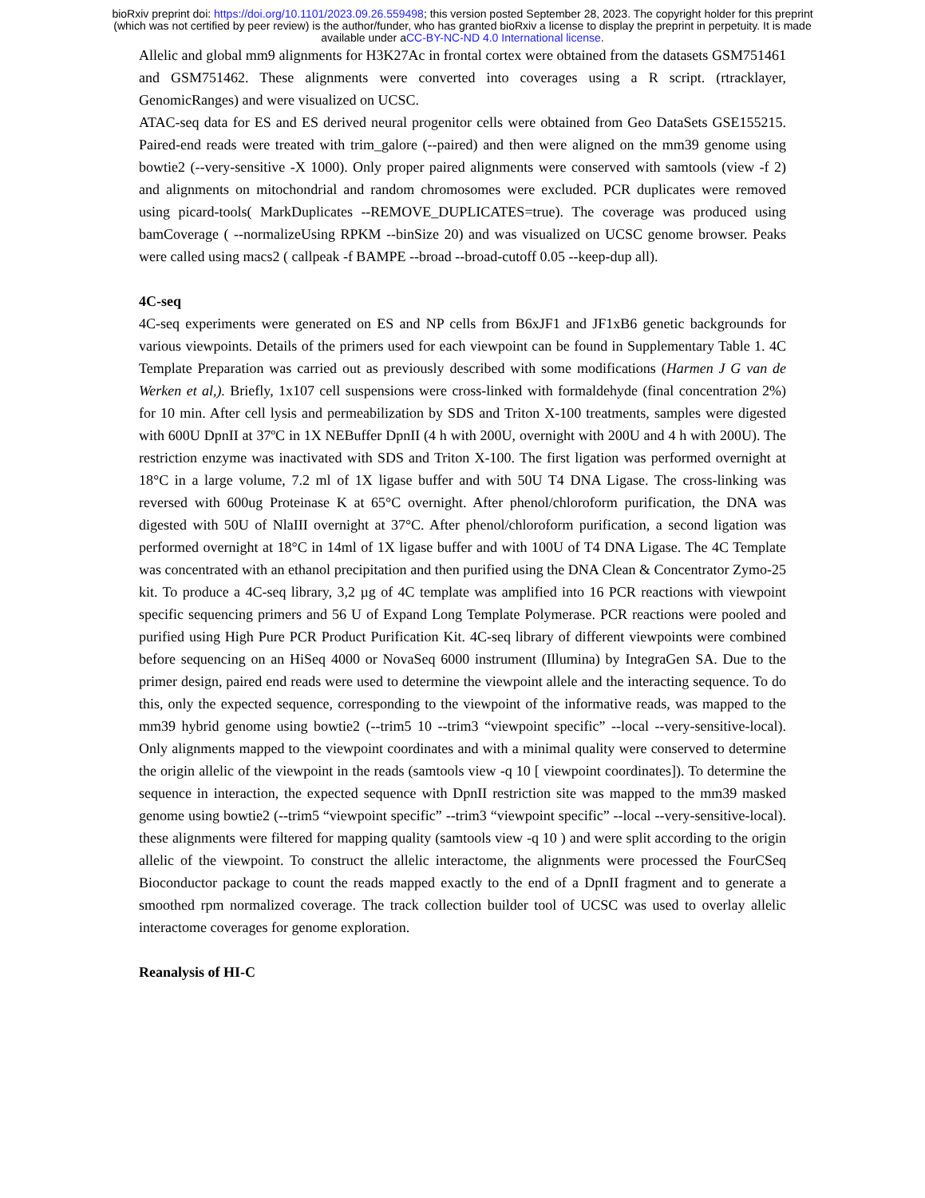bioRxiv preprint doi: https://doi.org/10.1101/2023.09.26.559498; this version posted September 28, 2023. The copyright holder for this preprint
(which was not certified by peer review) is the author/funder, who has granted bioRxiv a license to display the preprint in perpetuity. It is made
available under aCC-BY-NC-ND 4.0 International license.
Allelic and global mm9 alignments for H3K27Ac in frontal cortex were obtained from the datasets GSM751461 and GSM751462. These alignments were converted into coverages using a R script. (rtracklayer, GenomicRanges) and were visualized on UCSC.
ATAC-seq data for ES and ES derived neural progenitor cells were obtained from Geo DataSets GSE155215. Paired-end reads were treated with trim_galore (--paired) and then were aligned on the mm39 genome using bowtie2 (--very-sensitive -X 1000). Only proper paired alignments were conserved with samtools (view -f 2) and alignments on mitochondrial and random chromosomes were excluded. PCR duplicates were removed using picard-tools( MarkDuplicates --REMOVE_DUPLICATES=true). The coverage was produced using bamCoverage ( --normalizeUsing RPKM --binSize 20) and was visualized on UCSC genome browser. Peaks were called using macs2 ( callpeak -f BAMPE --broad --broad-cutoff 0.05 --keep-dup all).
4C-seq
4C-seq experiments were generated on ES and NP cells from B6xJF1 and JF1xB6 genetic backgrounds for various viewpoints. Details of the primers used for each viewpoint can be found in Supplementary Table 1. 4C Template Preparation was carried out as previously described with some modifications (Harmen J G van de Werken et al,). Briefly, 1x107 cell suspensions were cross-linked with formaldehyde (final concentration 2%) for 10 min. After cell lysis and permeabilization by SDS and Triton X-100 treatments, samples were digested with 600U DpnII at 37ºC in 1X NEBuffer DpnII (4 h with 200U, overnight with 200U and 4 h with 200U). The restriction enzyme was inactivated with SDS and Triton X-100. The first ligation was performed overnight at 18°C in a large volume, 7.2 ml of 1X ligase buffer and with 50U T4 DNA Ligase. The cross-linking was reversed with 600ug Proteinase K at 65°C overnight. After phenol/chloroform purification, the DNA was digested with 50U of NlaIII overnight at 37°C. After phenol/chloroform purification, a second ligation was performed overnight at 18°C in 14ml of 1X ligase buffer and with 100U of T4 DNA Ligase. The 4C Template was concentrated with an ethanol precipitation and then purified using the DNA Clean & Concentrator Zymo-25 kit. To produce a 4C-seq library, 3,2 µg of 4C template was amplified into 16 PCR reactions with viewpoint specific sequencing primers and 56 U of Expand Long Template Polymerase. PCR reactions were pooled and purified using High Pure PCR Product Purification Kit. 4C-seq library of different viewpoints were combined before sequencing on an HiSeq 4000 or NovaSeq 6000 instrument (Illumina) by IntegraGen SA. Due to the primer design, paired end reads were used to determine the viewpoint allele and the interacting sequence. To do this, only the expected sequence, corresponding to the viewpoint of the informative reads, was mapped to the mm39 hybrid genome using bowtie2 (--trim5 10 --trim3 “viewpoint specific” --local --very-sensitive-local). Only alignments mapped to the viewpoint coordinates and with a minimal quality were conserved to determine the origin allelic of the viewpoint in the reads (samtools view -q 10 [ viewpoint coordinates]). To determine the sequence in interaction, the expected sequence with DpnII restriction site was mapped to the mm39 masked genome using bowtie2 (--trim5 “viewpoint specific” --trim3 “viewpoint specific” --local --very-sensitive-local). these alignments were filtered for mapping quality (samtools view -q 10 ) and were split according to the origin allelic of the viewpoint. To construct the allelic interactome, the alignments were processed the FourCSeq Bioconductor package to count the reads mapped exactly to the end of a DpnII fragment and to generate a smoothed rpm normalized coverage. The track collection builder tool of UCSC was used to overlay allelic interactome coverages for genome exploration.
Reanalysis of HI-C